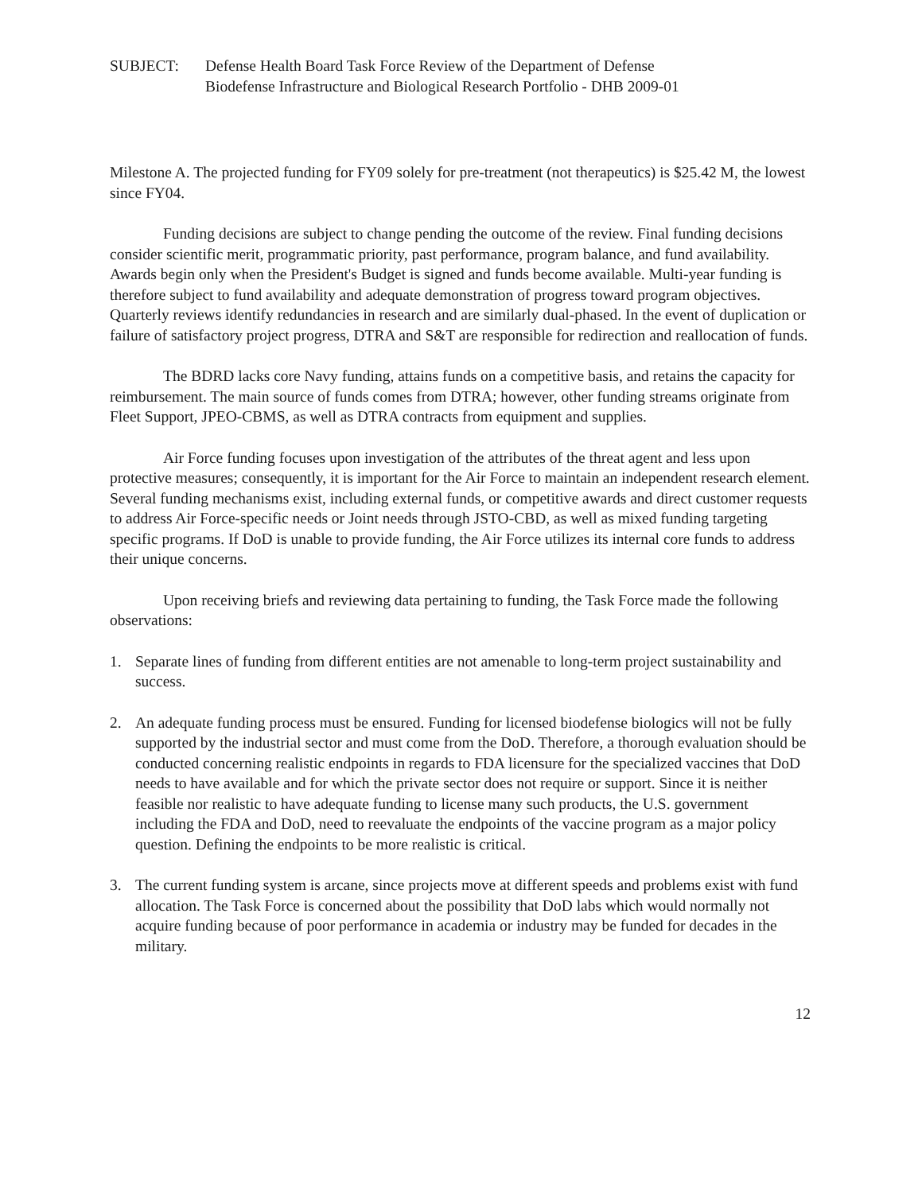SUBJECT: Defense Health Board Task Force Review of the Department of Defense
Biodefense Infrastructure and Biological Research Portfolio - DHB 2009-01
Milestone A. The projected funding for FY09 solely for pre-treatment (not therapeutics) is $25.42 M, the lowest since FY04.
Funding decisions are subject to change pending the outcome of the review. Final funding decisions consider scientific merit, programmatic priority, past performance, program balance, and fund availability. Awards begin only when the President's Budget is signed and funds become available. Multi-year funding is therefore subject to fund availability and adequate demonstration of progress toward program objectives. Quarterly reviews identify redundancies in research and are similarly dual-phased. In the event of duplication or failure of satisfactory project progress, DTRA and S&T are responsible for redirection and reallocation of funds.
The BDRD lacks core Navy funding, attains funds on a competitive basis, and retains the capacity for reimbursement. The main source of funds comes from DTRA; however, other funding streams originate from Fleet Support, JPEO-CBMS, as well as DTRA contracts from equipment and supplies.
Air Force funding focuses upon investigation of the attributes of the threat agent and less upon protective measures; consequently, it is important for the Air Force to maintain an independent research element. Several funding mechanisms exist, including external funds, or competitive awards and direct customer requests to address Air Force-specific needs or Joint needs through JSTO-CBD, as well as mixed funding targeting specific programs. If DoD is unable to provide funding, the Air Force utilizes its internal core funds to address their unique concerns.
Upon receiving briefs and reviewing data pertaining to funding, the Task Force made the following observations:
1. Separate lines of funding from different entities are not amenable to long-term project sustainability and success.
2. An adequate funding process must be ensured. Funding for licensed biodefense biologics will not be fully supported by the industrial sector and must come from the DoD. Therefore, a thorough evaluation should be conducted concerning realistic endpoints in regards to FDA licensure for the specialized vaccines that DoD needs to have available and for which the private sector does not require or support. Since it is neither feasible nor realistic to have adequate funding to license many such products, the U.S. government including the FDA and DoD, need to reevaluate the endpoints of the vaccine program as a major policy question. Defining the endpoints to be more realistic is critical.
3. The current funding system is arcane, since projects move at different speeds and problems exist with fund allocation. The Task Force is concerned about the possibility that DoD labs which would normally not acquire funding because of poor performance in academia or industry may be funded for decades in the military.
12